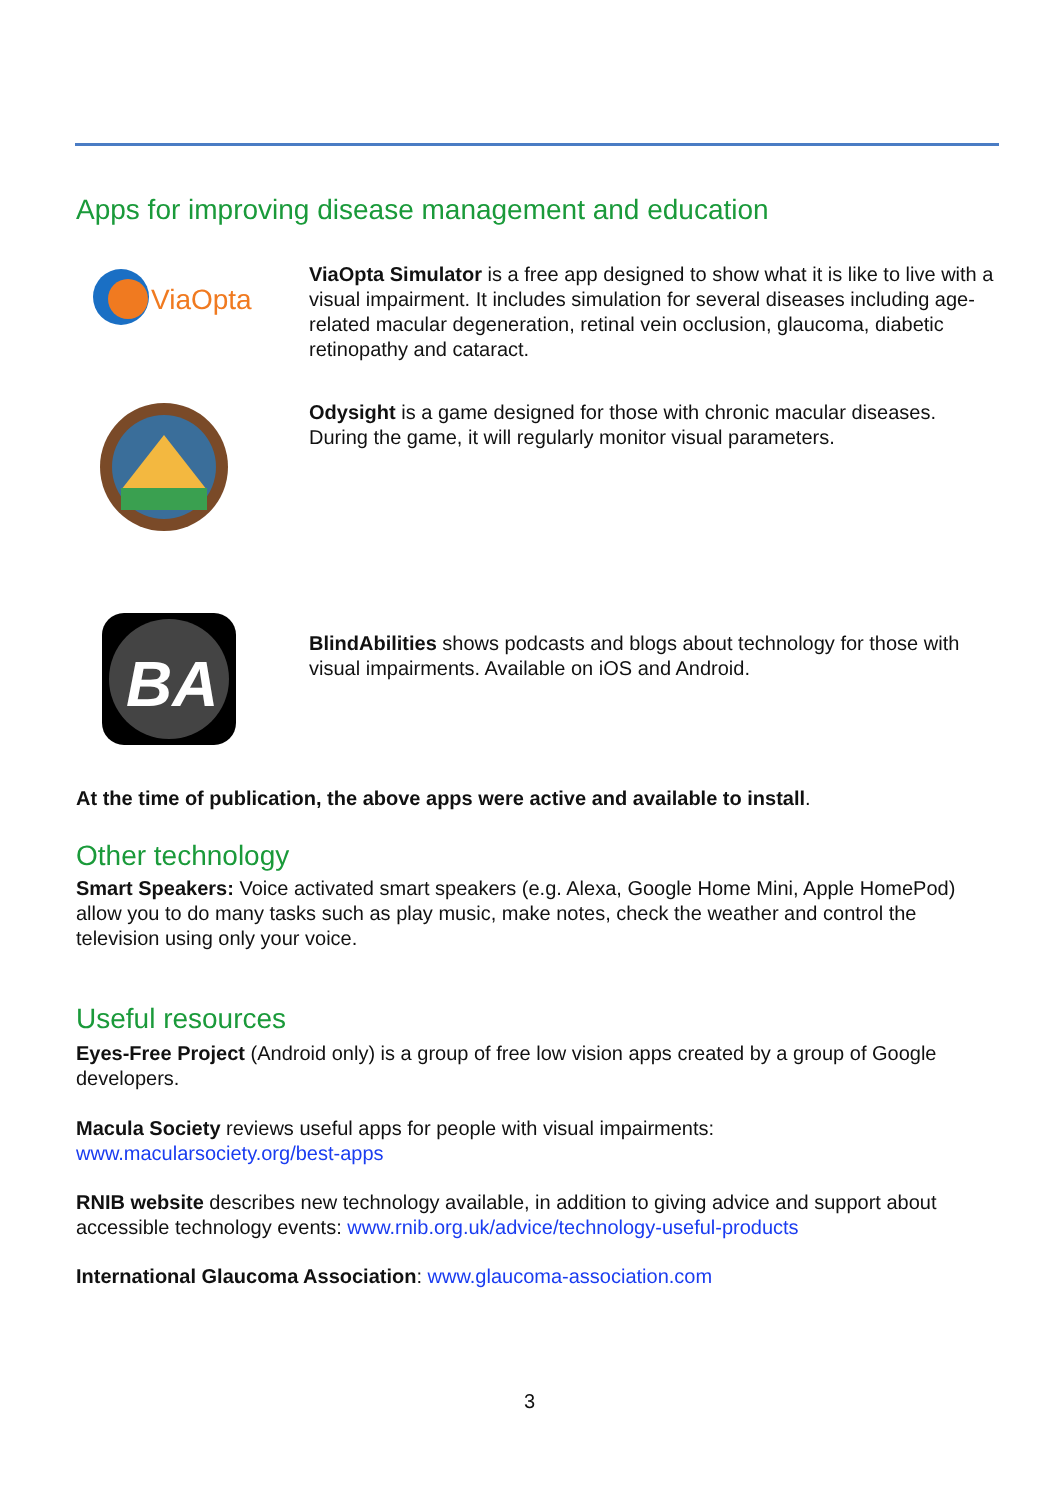Apps for improving disease management and education
ViaOpta
ViaOpta Simulator is a free app designed to show what it is like to live with a visual impairment. It includes simulation for several diseases including age-related macular degeneration, retinal vein occlusion, glaucoma, diabetic retinopathy and cataract.
Odysight is a game designed for those with chronic macular diseases. During the game, it will regularly monitor visual parameters.
BA
BlindAbilities shows podcasts and blogs about technology for those with visual impairments. Available on iOS and Android.
At the time of publication, the above apps were active and available to install.
Other technology
Smart Speakers: Voice activated smart speakers (e.g. Alexa, Google Home Mini, Apple HomePod) allow you to do many tasks such as play music, make notes, check the weather and control the television using only your voice.
Useful resources
Eyes-Free Project (Android only) is a group of free low vision apps created by a group of Google developers.
Macula Society reviews useful apps for people with visual impairments:
www.macularsociety.org/best-apps
RNIB website describes new technology available, in addition to giving advice and support about accessible technology events: www.rnib.org.uk/advice/technology-useful-products
International Glaucoma Association: www.glaucoma-association.com
3